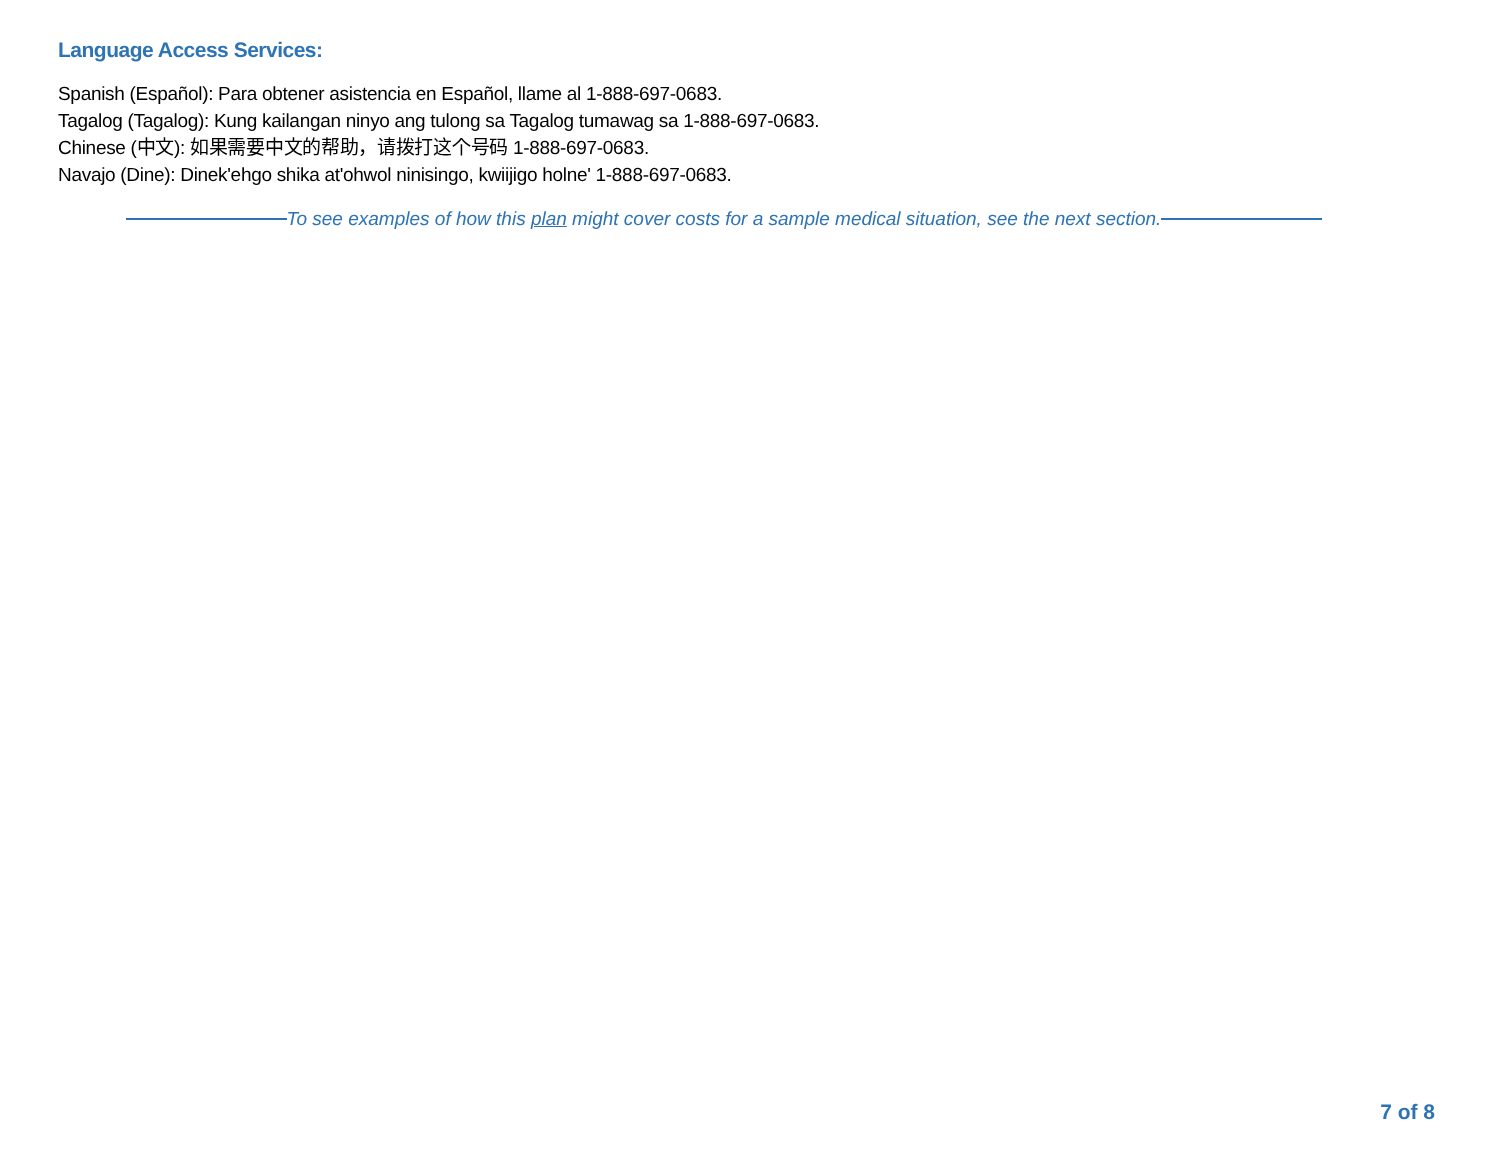Language Access Services:
Spanish (Español): Para obtener asistencia en Español, llame al 1-888-697-0683.
Tagalog (Tagalog): Kung kailangan ninyo ang tulong sa Tagalog tumawag sa 1-888-697-0683.
Chinese (中文): 如果需要中文的帮助，请拨打这个号码 1-888-697-0683.
Navajo (Dine): Dinek'ehgo shika at'ohwol ninisingo, kwiijigo holne' 1-888-697-0683.
To see examples of how this plan might cover costs for a sample medical situation, see the next section.
7 of 8